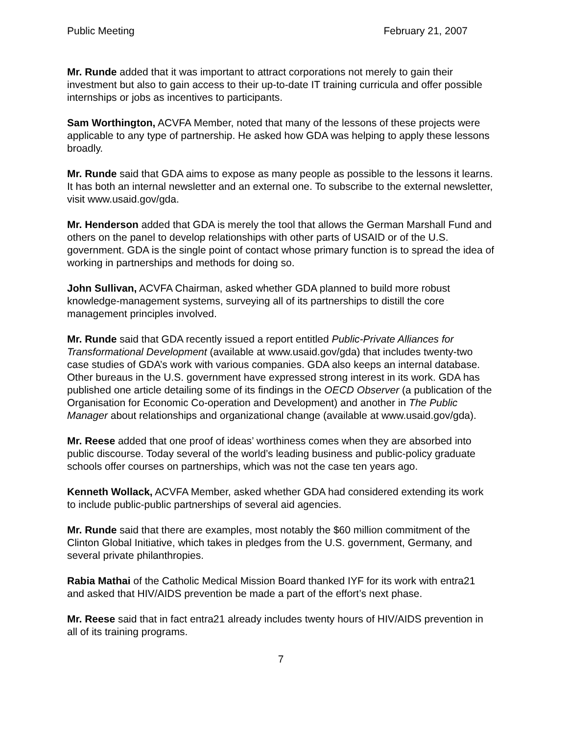Public Meeting February 21, 2007
Mr. Runde added that it was important to attract corporations not merely to gain their investment but also to gain access to their up-to-date IT training curricula and offer possible internships or jobs as incentives to participants.
Sam Worthington, ACVFA Member, noted that many of the lessons of these projects were applicable to any type of partnership. He asked how GDA was helping to apply these lessons broadly.
Mr. Runde said that GDA aims to expose as many people as possible to the lessons it learns. It has both an internal newsletter and an external one. To subscribe to the external newsletter, visit www.usaid.gov/gda.
Mr. Henderson added that GDA is merely the tool that allows the German Marshall Fund and others on the panel to develop relationships with other parts of USAID or of the U.S. government. GDA is the single point of contact whose primary function is to spread the idea of working in partnerships and methods for doing so.
John Sullivan, ACVFA Chairman, asked whether GDA planned to build more robust knowledge-management systems, surveying all of its partnerships to distill the core management principles involved.
Mr. Runde said that GDA recently issued a report entitled Public-Private Alliances for Transformational Development (available at www.usaid.gov/gda) that includes twenty-two case studies of GDA’s work with various companies. GDA also keeps an internal database. Other bureaus in the U.S. government have expressed strong interest in its work. GDA has published one article detailing some of its findings in the OECD Observer (a publication of the Organisation for Economic Co-operation and Development) and another in The Public Manager about relationships and organizational change (available at www.usaid.gov/gda).
Mr. Reese added that one proof of ideas’ worthiness comes when they are absorbed into public discourse. Today several of the world’s leading business and public-policy graduate schools offer courses on partnerships, which was not the case ten years ago.
Kenneth Wollack, ACVFA Member, asked whether GDA had considered extending its work to include public-public partnerships of several aid agencies.
Mr. Runde said that there are examples, most notably the $60 million commitment of the Clinton Global Initiative, which takes in pledges from the U.S. government, Germany, and several private philanthropies.
Rabia Mathai of the Catholic Medical Mission Board thanked IYF for its work with entra21 and asked that HIV/AIDS prevention be made a part of the effort’s next phase.
Mr. Reese said that in fact entra21 already includes twenty hours of HIV/AIDS prevention in all of its training programs.
7